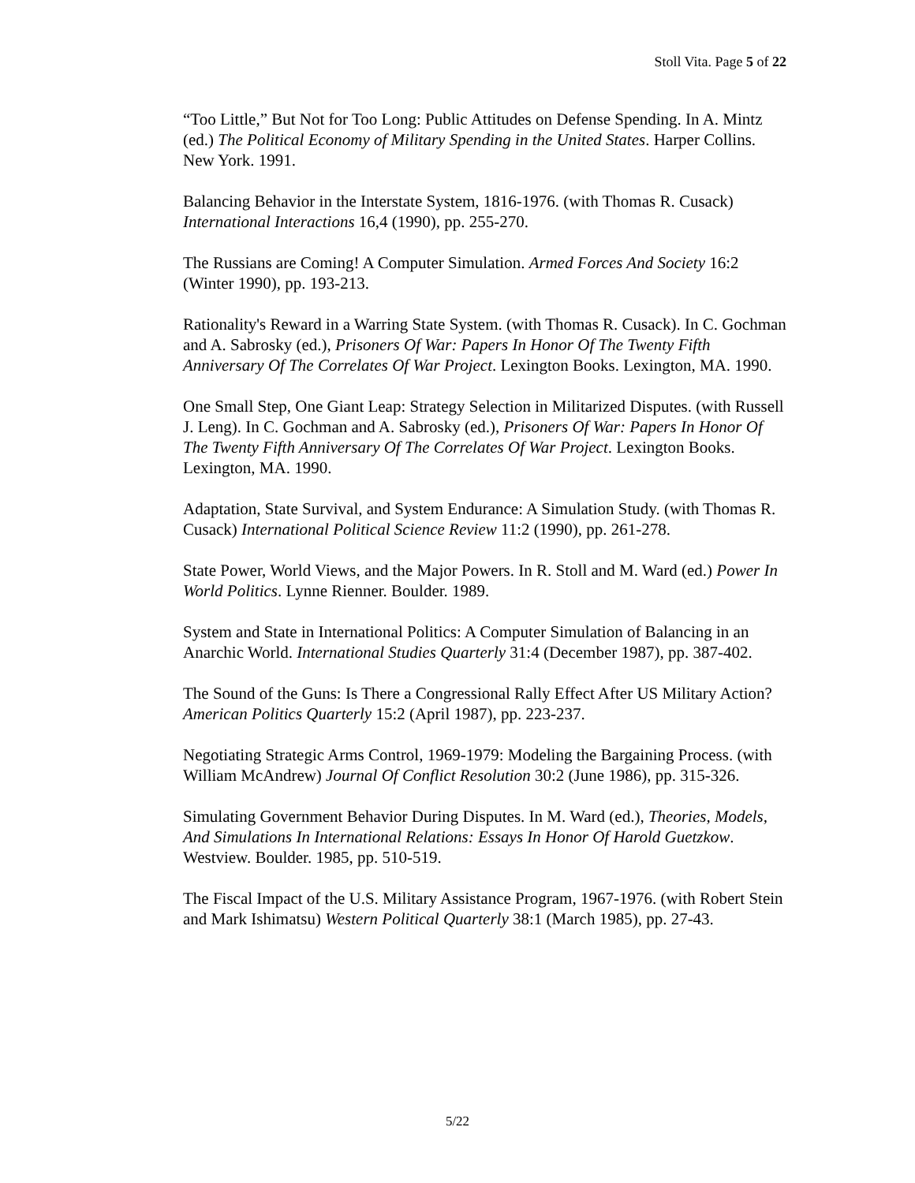Stoll Vita. Page 5 of 22
“Too Little,” But Not for Too Long: Public Attitudes on Defense Spending. In A. Mintz (ed.) The Political Economy of Military Spending in the United States. Harper Collins. New York. 1991.
Balancing Behavior in the Interstate System, 1816-1976. (with Thomas R. Cusack) International Interactions 16,4 (1990), pp. 255-270.
The Russians are Coming! A Computer Simulation. Armed Forces And Society 16:2 (Winter 1990), pp. 193-213.
Rationality's Reward in a Warring State System. (with Thomas R. Cusack). In C. Gochman and A. Sabrosky (ed.), Prisoners Of War: Papers In Honor Of The Twenty Fifth Anniversary Of The Correlates Of War Project. Lexington Books. Lexington, MA. 1990.
One Small Step, One Giant Leap: Strategy Selection in Militarized Disputes. (with Russell J. Leng). In C. Gochman and A. Sabrosky (ed.), Prisoners Of War: Papers In Honor Of The Twenty Fifth Anniversary Of The Correlates Of War Project. Lexington Books. Lexington, MA. 1990.
Adaptation, State Survival, and System Endurance: A Simulation Study. (with Thomas R. Cusack) International Political Science Review 11:2 (1990), pp. 261-278.
State Power, World Views, and the Major Powers. In R. Stoll and M. Ward (ed.) Power In World Politics. Lynne Rienner. Boulder. 1989.
System and State in International Politics: A Computer Simulation of Balancing in an Anarchic World. International Studies Quarterly 31:4 (December 1987), pp. 387-402.
The Sound of the Guns: Is There a Congressional Rally Effect After US Military Action? American Politics Quarterly 15:2 (April 1987), pp. 223-237.
Negotiating Strategic Arms Control, 1969-1979: Modeling the Bargaining Process. (with William McAndrew) Journal Of Conflict Resolution 30:2 (June 1986), pp. 315-326.
Simulating Government Behavior During Disputes. In M. Ward (ed.), Theories, Models, And Simulations In International Relations: Essays In Honor Of Harold Guetzkow. Westview. Boulder. 1985, pp. 510-519.
The Fiscal Impact of the U.S. Military Assistance Program, 1967-1976. (with Robert Stein and Mark Ishimatsu) Western Political Quarterly 38:1 (March 1985), pp. 27-43.
5/22